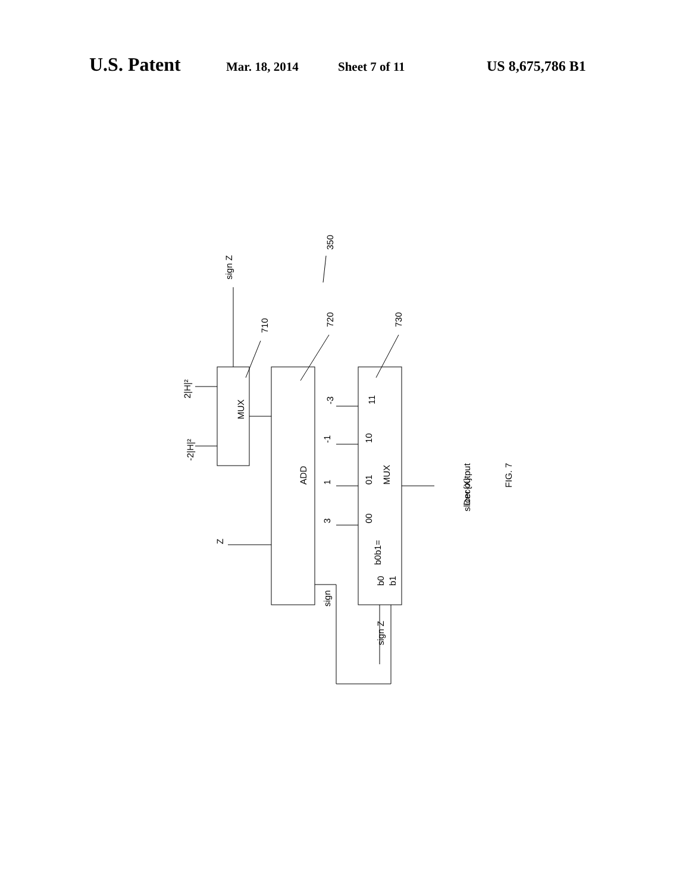U.S. Patent Mar. 18, 2014 Sheet 7 of 11 US 8,675,786 B1
sign Z
2|H|²
-2|H|²
MUX
ADD
MUX
-3
-1
1
3
11
10
01
00
b0b1=
b0
b1
Z
sign
sign Z
slicer output
Dec{X}
FIG. 7
350
710
720
730